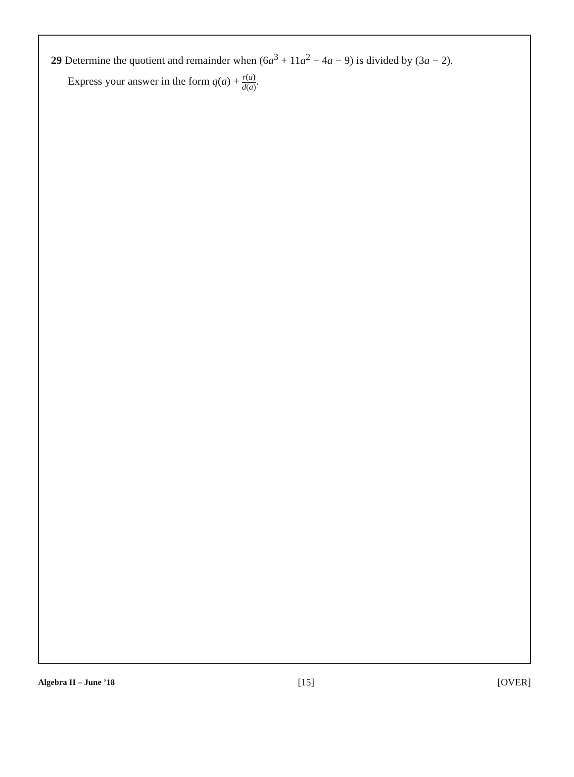29 Determine the quotient and remainder when (6a<sup>3</sup> + 11a<sup>2</sup> − 4a − 9) is divided by (3a − 2).
Express your answer in the form q(a) + r(a) d(a).
Algebra II – June ’18 [15] [OVER]